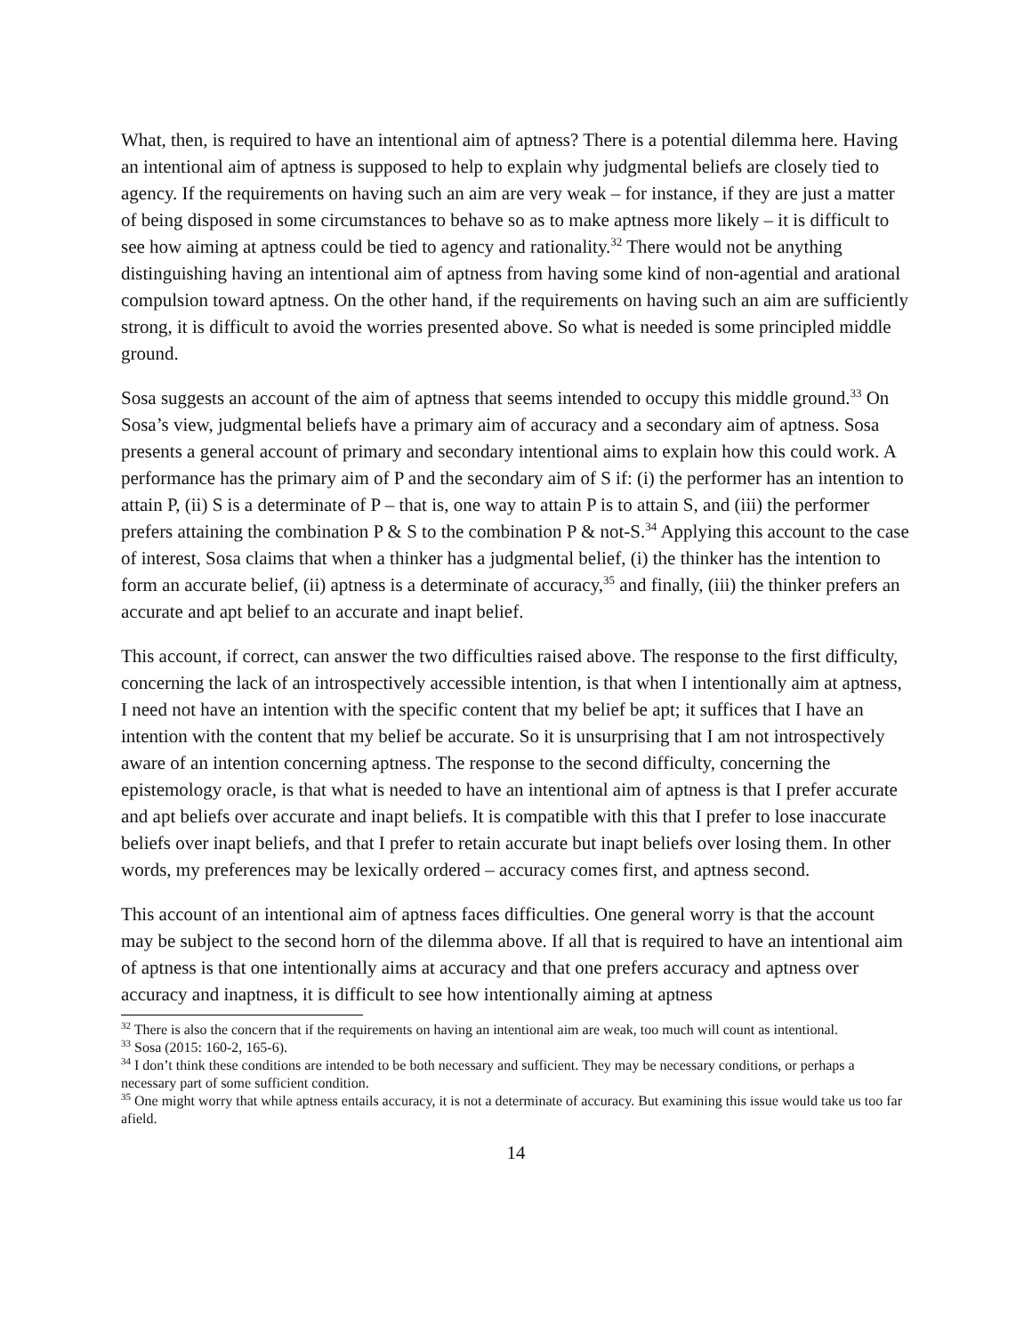What, then, is required to have an intentional aim of aptness? There is a potential dilemma here. Having an intentional aim of aptness is supposed to help to explain why judgmental beliefs are closely tied to agency. If the requirements on having such an aim are very weak – for instance, if they are just a matter of being disposed in some circumstances to behave so as to make aptness more likely – it is difficult to see how aiming at aptness could be tied to agency and rationality.<sup>32</sup> There would not be anything distinguishing having an intentional aim of aptness from having some kind of non-agential and arational compulsion toward aptness. On the other hand, if the requirements on having such an aim are sufficiently strong, it is difficult to avoid the worries presented above. So what is needed is some principled middle ground.
Sosa suggests an account of the aim of aptness that seems intended to occupy this middle ground.<sup>33</sup> On Sosa’s view, judgmental beliefs have a primary aim of accuracy and a secondary aim of aptness. Sosa presents a general account of primary and secondary intentional aims to explain how this could work. A performance has the primary aim of P and the secondary aim of S if: (i) the performer has an intention to attain P, (ii) S is a determinate of P – that is, one way to attain P is to attain S, and (iii) the performer prefers attaining the combination P & S to the combination P & not-S.<sup>34</sup> Applying this account to the case of interest, Sosa claims that when a thinker has a judgmental belief, (i) the thinker has the intention to form an accurate belief, (ii) aptness is a determinate of accuracy,<sup>35</sup> and finally, (iii) the thinker prefers an accurate and apt belief to an accurate and inapt belief.
This account, if correct, can answer the two difficulties raised above. The response to the first difficulty, concerning the lack of an introspectively accessible intention, is that when I intentionally aim at aptness, I need not have an intention with the specific content that my belief be apt; it suffices that I have an intention with the content that my belief be accurate. So it is unsurprising that I am not introspectively aware of an intention concerning aptness. The response to the second difficulty, concerning the epistemology oracle, is that what is needed to have an intentional aim of aptness is that I prefer accurate and apt beliefs over accurate and inapt beliefs. It is compatible with this that I prefer to lose inaccurate beliefs over inapt beliefs, and that I prefer to retain accurate but inapt beliefs over losing them. In other words, my preferences may be lexically ordered – accuracy comes first, and aptness second.
This account of an intentional aim of aptness faces difficulties. One general worry is that the account may be subject to the second horn of the dilemma above. If all that is required to have an intentional aim of aptness is that one intentionally aims at accuracy and that one prefers accuracy and aptness over accuracy and inaptness, it is difficult to see how intentionally aiming at aptness
<sup>32</sup> There is also the concern that if the requirements on having an intentional aim are weak, too much will count as intentional.
<sup>33</sup> Sosa (2015: 160-2, 165-6).
<sup>34</sup> I don’t think these conditions are intended to be both necessary and sufficient. They may be necessary conditions, or perhaps a necessary part of some sufficient condition.
<sup>35</sup> One might worry that while aptness entails accuracy, it is not a determinate of accuracy. But examining this issue would take us too far afield.
14